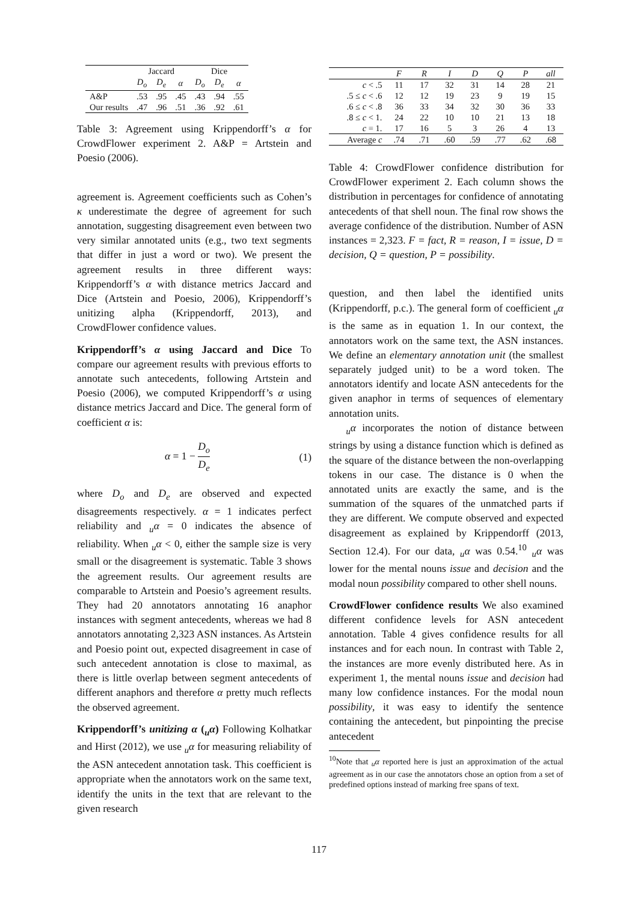| | Jaccard | | | Dice | | |
| --- | --- | --- | --- | --- | --- | --- |
| | D<sub>o</sub> | D<sub>e</sub> | α | D<sub>o</sub> | D<sub>e</sub> | α |
| A&P | .53 | .95 | .45 | .43 | .94 | .55 |
| Our results | .47 | .96 | .51 | .36 | .92 | .61 |
Table 3: Agreement using Krippendorff’s α for CrowdFlower experiment 2. A&P = Artstein and Poesio (2006).
agreement is. Agreement coefficients such as Cohen’s κ underestimate the degree of agreement for such annotation, suggesting disagreement even between two very similar annotated units (e.g., two text segments that differ in just a word or two). We present the agreement results in three different ways: Krippendorff’s α with distance metrics Jaccard and Dice (Artstein and Poesio, 2006), Krippendorff’s unitizing alpha (Krippendorff, 2013), and CrowdFlower confidence values.
Krippendorff’s α using Jaccard and Dice To compare our agreement results with previous efforts to annotate such antecedents, following Artstein and Poesio (2006), we computed Krippendorff’s α using distance metrics Jaccard and Dice. The general form of coefficient α is:
α = 1 − D<sub>o</sub> D<sub>e</sub> (1)
where D<sub>o</sub> and D<sub>e</sub> are observed and expected disagreements respectively. α = 1 indicates perfect reliability and <sub>u</sub>α = 0 indicates the absence of reliability. When <sub>u</sub>α < 0, either the sample size is very small or the disagreement is systematic. Table 3 shows the agreement results. Our agreement results are comparable to Artstein and Poesio’s agreement results. They had 20 annotators annotating 16 anaphor instances with segment antecedents, whereas we had 8 annotators annotating 2,323 ASN instances. As Artstein and Poesio point out, expected disagreement in case of such antecedent annotation is close to maximal, as there is little overlap between segment antecedents of different anaphors and therefore α pretty much reflects the observed agreement.
Krippendorff’s unitizing α (<sub>u</sub>α) Following Kolhatkar and Hirst (2012), we use <sub>u</sub>α for measuring reliability of the ASN antecedent annotation task. This coefficient is appropriate when the annotators work on the same text, identify the units in the text that are relevant to the given research
| | F | R | I | D | Q | P | all |
| --- | --- | --- | --- | --- | --- | --- | --- |
| c < .5 | 11 | 17 | 32 | 31 | 14 | 28 | 21 |
| .5 ≤ c < .6 | 12 | 12 | 19 | 23 | 9 | 19 | 15 |
| .6 ≤ c < .8 | 36 | 33 | 34 | 32 | 30 | 36 | 33 |
| .8 ≤ c < 1. | 24 | 22 | 10 | 10 | 21 | 13 | 18 |
| c = 1. | 17 | 16 | 5 | 3 | 26 | 4 | 13 |
| Average c | .74 | .71 | .60 | .59 | .77 | .62 | .68 |
Table 4: CrowdFlower confidence distribution for CrowdFlower experiment 2. Each column shows the distribution in percentages for confidence of annotating antecedents of that shell noun. The final row shows the average confidence of the distribution. Number of ASN instances = 2,323. F = fact, R = reason, I = issue, D = decision, Q = question, P = possibility.
question, and then label the identified units (Krippendorff, p.c.). The general form of coefficient <sub>u</sub>α is the same as in equation 1. In our context, the annotators work on the same text, the ASN instances. We define an elementary annotation unit (the smallest separately judged unit) to be a word token. The annotators identify and locate ASN antecedents for the given anaphor in terms of sequences of elementary annotation units.
<sub>u</sub>α incorporates the notion of distance between strings by using a distance function which is defined as the square of the distance between the non-overlapping tokens in our case. The distance is 0 when the annotated units are exactly the same, and is the summation of the squares of the unmatched parts if they are different. We compute observed and expected disagreement as explained by Krippendorff (2013, Section 12.4). For our data, <sub>u</sub>α was 0.54.<sup>10</sup> <sub>u</sub>α was lower for the mental nouns issue and decision and the modal noun possibility compared to other shell nouns.
CrowdFlower confidence results We also examined different confidence levels for ASN antecedent annotation. Table 4 gives confidence results for all instances and for each noun. In contrast with Table 2, the instances are more evenly distributed here. As in experiment 1, the mental nouns issue and decision had many low confidence instances. For the modal noun possibility, it was easy to identify the sentence containing the antecedent, but pinpointing the precise antecedent
<sup>10</sup> Note that <sub>u</sub>α reported here is just an approximation of the actual agreement as in our case the annotators chose an option from a set of predefined options instead of marking free spans of text.
117